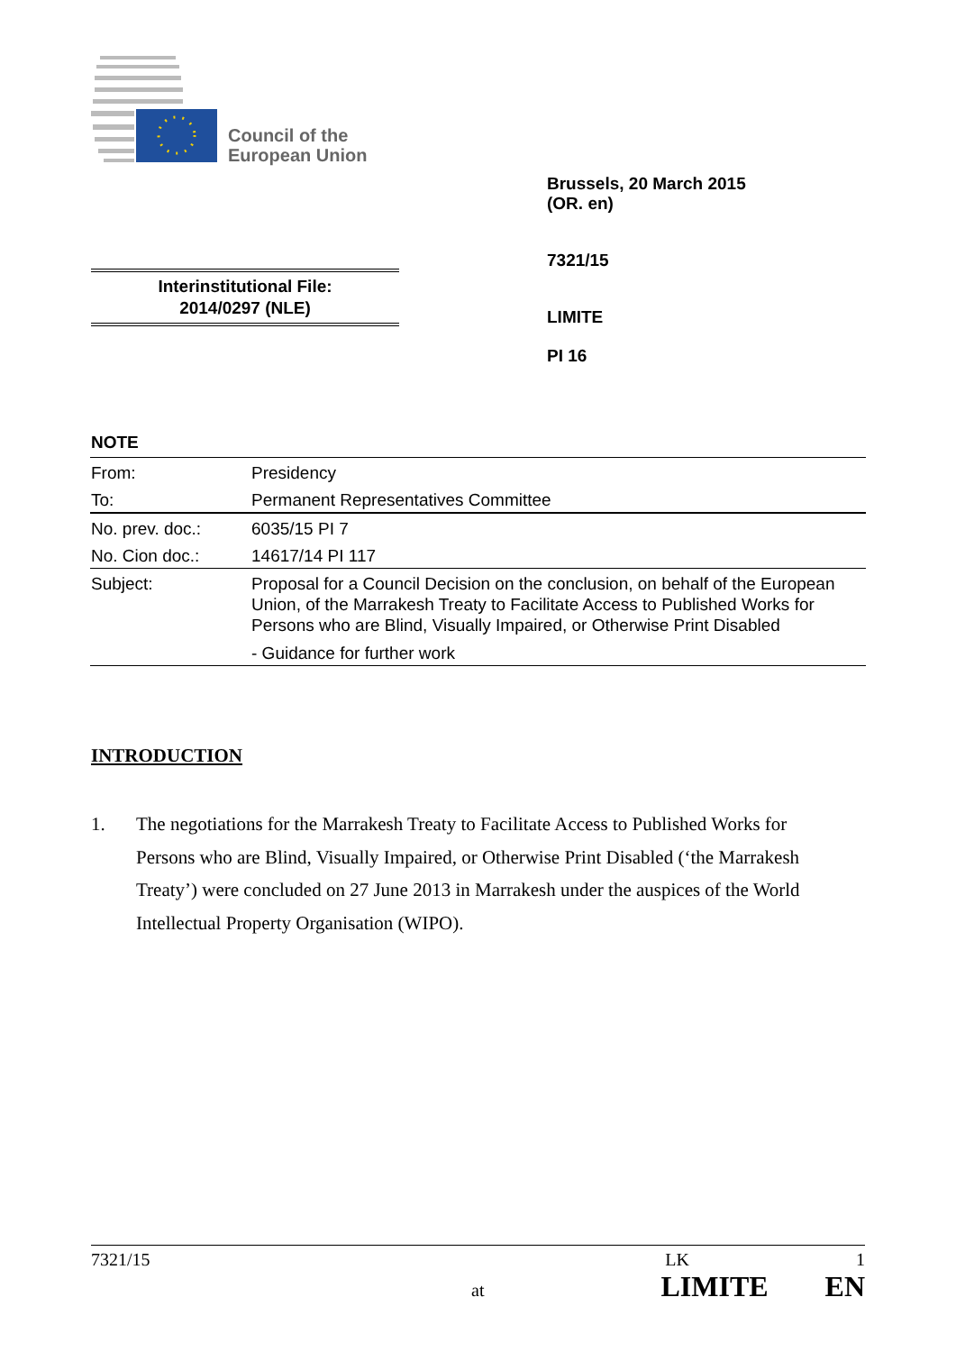Council of the
European Union
Brussels, 20 March 2015
(OR. en)
7321/15
LIMITE
PI 16
Interinstitutional File:
2014/0297 (NLE)
NOTE
| From: | Presidency |
| To: | Permanent Representatives Committee |
| No. prev. doc.: | 6035/15 PI 7 |
| No. Cion doc.: | 14617/14 PI 117 |
| Subject: | Proposal for a Council Decision on the conclusion, on behalf of the European Union, of the Marrakesh Treaty to Facilitate Access to Published Works for Persons who are Blind, Visually Impaired, or Otherwise Print Disabled - Guidance for further work |
INTRODUCTION
1. The negotiations for the Marrakesh Treaty to Facilitate Access to Published Works for Persons who are Blind, Visually Impaired, or Otherwise Print Disabled (‘the Marrakesh Treaty’) were concluded on 27 June 2013 in Marrakesh under the auspices of the World Intellectual Property Organisation (WIPO).
7321/15 LK 1
at LIMITE EN